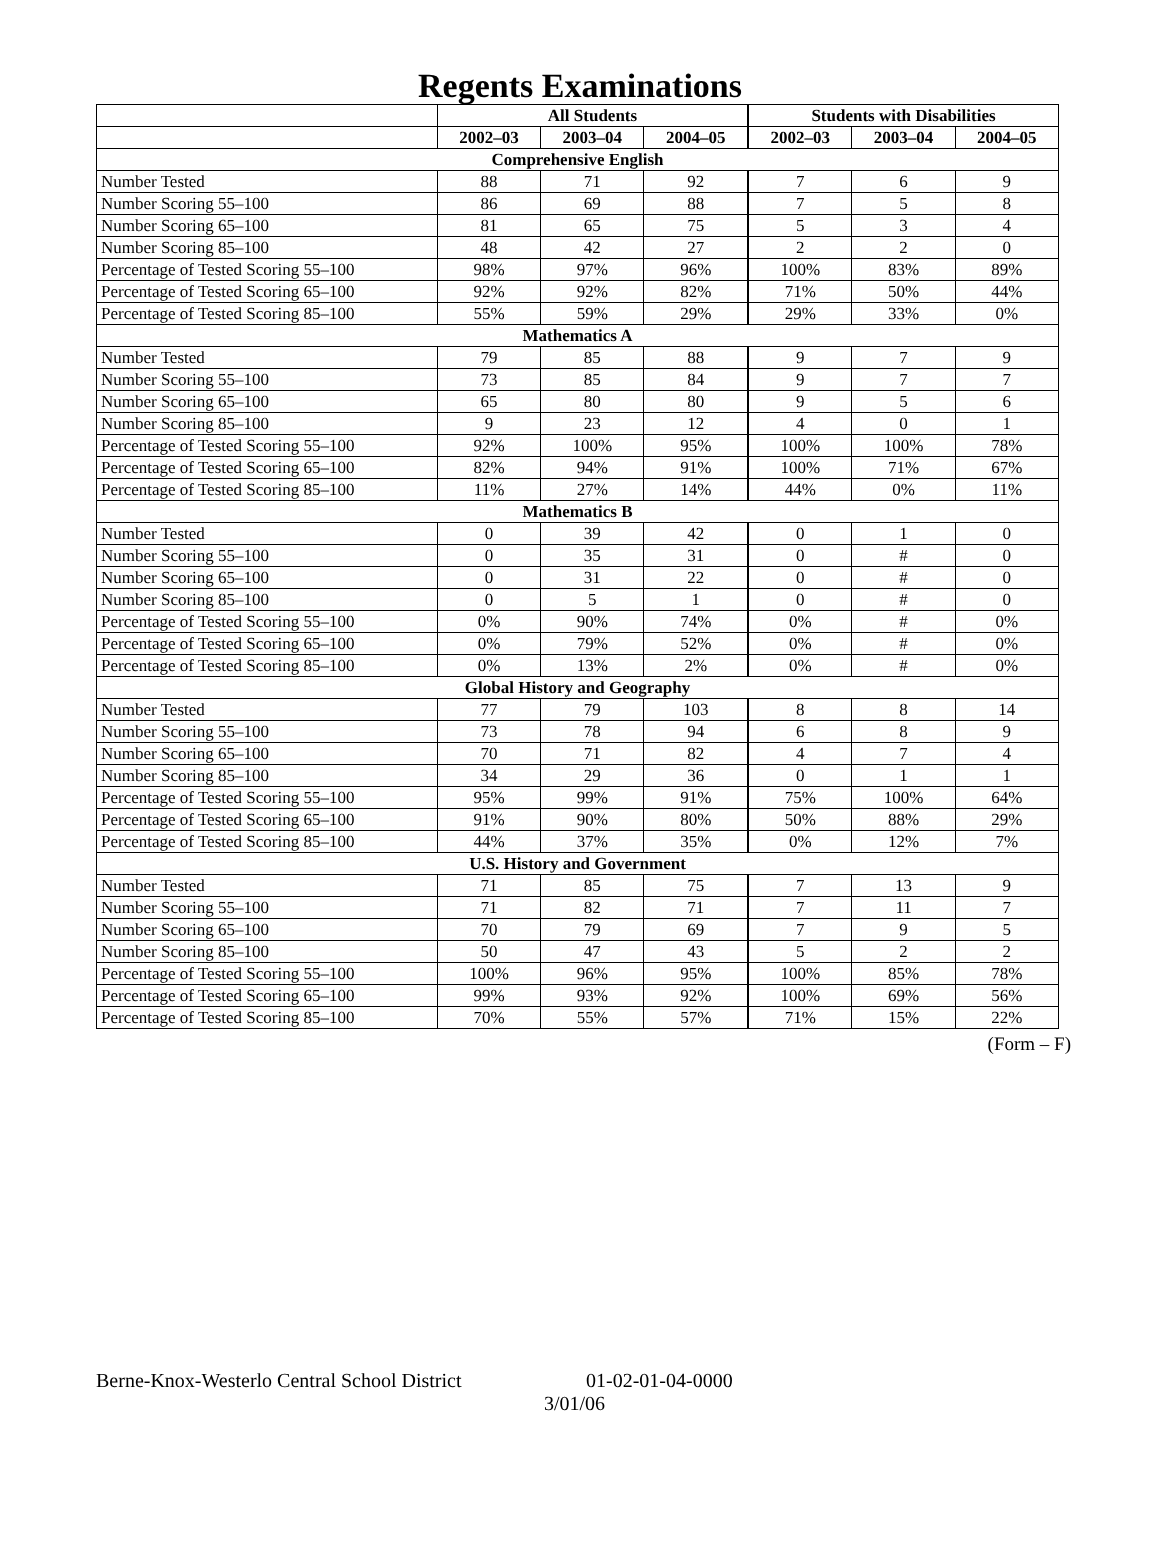Regents Examinations
| | All Students | | | Students with Disabilities | | |
| --- | --- | --- | --- | --- | --- | --- |
| | 2002–03 | 2003–04 | 2004–05 | 2002–03 | 2003–04 | 2004–05 |
| Comprehensive English | | | | | | |
| Number Tested | 88 | 71 | 92 | 7 | 6 | 9 |
| Number Scoring 55–100 | 86 | 69 | 88 | 7 | 5 | 8 |
| Number Scoring 65–100 | 81 | 65 | 75 | 5 | 3 | 4 |
| Number Scoring 85–100 | 48 | 42 | 27 | 2 | 2 | 0 |
| Percentage of Tested Scoring 55–100 | 98% | 97% | 96% | 100% | 83% | 89% |
| Percentage of Tested Scoring 65–100 | 92% | 92% | 82% | 71% | 50% | 44% |
| Percentage of Tested Scoring 85–100 | 55% | 59% | 29% | 29% | 33% | 0% |
| Mathematics A | | | | | | |
| Number Tested | 79 | 85 | 88 | 9 | 7 | 9 |
| Number Scoring 55–100 | 73 | 85 | 84 | 9 | 7 | 7 |
| Number Scoring 65–100 | 65 | 80 | 80 | 9 | 5 | 6 |
| Number Scoring 85–100 | 9 | 23 | 12 | 4 | 0 | 1 |
| Percentage of Tested Scoring 55–100 | 92% | 100% | 95% | 100% | 100% | 78% |
| Percentage of Tested Scoring 65–100 | 82% | 94% | 91% | 100% | 71% | 67% |
| Percentage of Tested Scoring 85–100 | 11% | 27% | 14% | 44% | 0% | 11% |
| Mathematics B | | | | | | |
| Number Tested | 0 | 39 | 42 | 0 | 1 | 0 |
| Number Scoring 55–100 | 0 | 35 | 31 | 0 | # | 0 |
| Number Scoring 65–100 | 0 | 31 | 22 | 0 | # | 0 |
| Number Scoring 85–100 | 0 | 5 | 1 | 0 | # | 0 |
| Percentage of Tested Scoring 55–100 | 0% | 90% | 74% | 0% | # | 0% |
| Percentage of Tested Scoring 65–100 | 0% | 79% | 52% | 0% | # | 0% |
| Percentage of Tested Scoring 85–100 | 0% | 13% | 2% | 0% | # | 0% |
| Global History and Geography | | | | | | |
| Number Tested | 77 | 79 | 103 | 8 | 8 | 14 |
| Number Scoring 55–100 | 73 | 78 | 94 | 6 | 8 | 9 |
| Number Scoring 65–100 | 70 | 71 | 82 | 4 | 7 | 4 |
| Number Scoring 85–100 | 34 | 29 | 36 | 0 | 1 | 1 |
| Percentage of Tested Scoring 55–100 | 95% | 99% | 91% | 75% | 100% | 64% |
| Percentage of Tested Scoring 65–100 | 91% | 90% | 80% | 50% | 88% | 29% |
| Percentage of Tested Scoring 85–100 | 44% | 37% | 35% | 0% | 12% | 7% |
| U.S. History and Government | | | | | | |
| Number Tested | 71 | 85 | 75 | 7 | 13 | 9 |
| Number Scoring 55–100 | 71 | 82 | 71 | 7 | 11 | 7 |
| Number Scoring 65–100 | 70 | 79 | 69 | 7 | 9 | 5 |
| Number Scoring 85–100 | 50 | 47 | 43 | 5 | 2 | 2 |
| Percentage of Tested Scoring 55–100 | 100% | 96% | 95% | 100% | 85% | 78% |
| Percentage of Tested Scoring 65–100 | 99% | 93% | 92% | 100% | 69% | 56% |
| Percentage of Tested Scoring 85–100 | 70% | 55% | 57% | 71% | 15% | 22% |
(Form – F)
Berne-Knox-Westerlo Central School District 01-02-01-04-0000
3/01/06